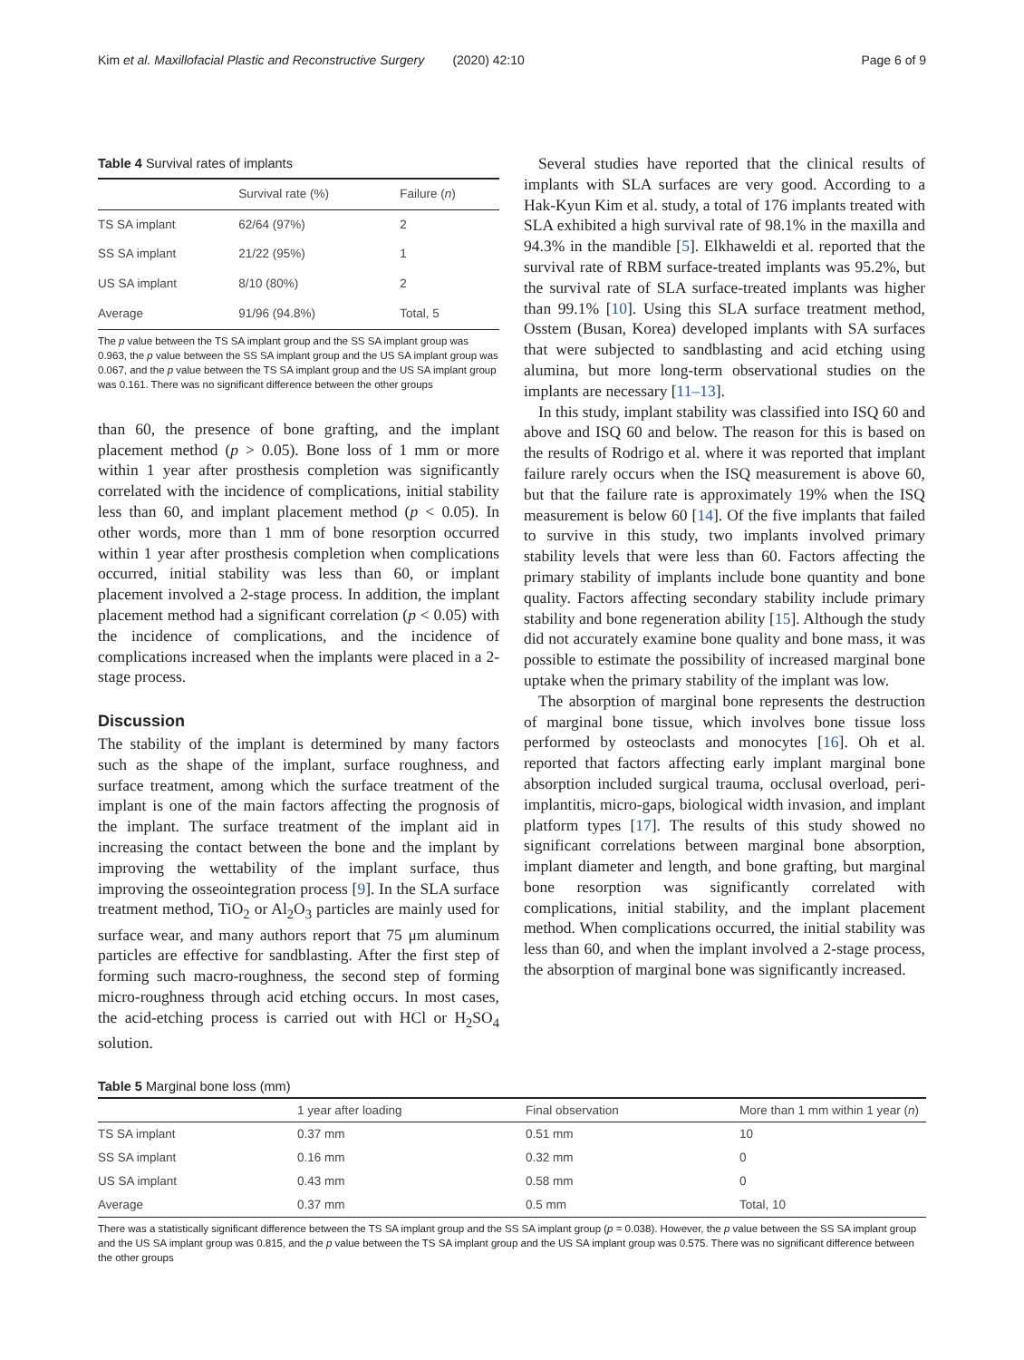Kim et al. Maxillofacial Plastic and Reconstructive Surgery (2020) 42:10 Page 6 of 9
Table 4 Survival rates of implants
| | Survival rate (%) | Failure ( n ) |
| --- | --- | --- |
| TS SA implant | 62/64 (97%) | 2 |
| SS SA implant | 21/22 (95%) | 1 |
| US SA implant | 8/10 (80%) | 2 |
| Average | 91/96 (94.8%) | Total, 5 |
The p value between the TS SA implant group and the SS SA implant group was 0.963, the p value between the SS SA implant group and the US SA implant group was 0.067, and the p value between the TS SA implant group and the US SA implant group was 0.161. There was no significant difference between the other groups
than 60, the presence of bone grafting, and the implant placement method (p > 0.05). Bone loss of 1 mm or more within 1 year after prosthesis completion was significantly correlated with the incidence of complications, initial stability less than 60, and implant placement method (p < 0.05). In other words, more than 1 mm of bone resorption occurred within 1 year after prosthesis completion when complications occurred, initial stability was less than 60, or implant placement involved a 2-stage process. In addition, the implant placement method had a significant correlation (p < 0.05) with the incidence of complications, and the incidence of complications increased when the implants were placed in a 2-stage process.
Discussion
The stability of the implant is determined by many factors such as the shape of the implant, surface roughness, and surface treatment, among which the surface treatment of the implant is one of the main factors affecting the prognosis of the implant. The surface treatment of the implant aid in increasing the contact between the bone and the implant by improving the wettability of the implant surface, thus improving the osseointegration process [9]. In the SLA surface treatment method, TiO<sub>2</sub> or Al<sub>2</sub>O<sub>3</sub> particles are mainly used for surface wear, and many authors report that 75 μm aluminum particles are effective for sandblasting. After the first step of forming such macro-roughness, the second step of forming micro-roughness through acid etching occurs. In most cases, the acid-etching process is carried out with HCl or H<sub>2</sub>SO<sub>4</sub> solution.
Several studies have reported that the clinical results of implants with SLA surfaces are very good. According to a Hak-Kyun Kim et al. study, a total of 176 implants treated with SLA exhibited a high survival rate of 98.1% in the maxilla and 94.3% in the mandible [5]. Elkhaweldi et al. reported that the survival rate of RBM surface-treated implants was 95.2%, but the survival rate of SLA surface-treated implants was higher than 99.1% [10]. Using this SLA surface treatment method, Osstem (Busan, Korea) developed implants with SA surfaces that were subjected to sandblasting and acid etching using alumina, but more long-term observational studies on the implants are necessary [11–13].
In this study, implant stability was classified into ISQ 60 and above and ISQ 60 and below. The reason for this is based on the results of Rodrigo et al. where it was reported that implant failure rarely occurs when the ISQ measurement is above 60, but that the failure rate is approximately 19% when the ISQ measurement is below 60 [14]. Of the five implants that failed to survive in this study, two implants involved primary stability levels that were less than 60. Factors affecting the primary stability of implants include bone quantity and bone quality. Factors affecting secondary stability include primary stability and bone regeneration ability [15]. Although the study did not accurately examine bone quality and bone mass, it was possible to estimate the possibility of increased marginal bone uptake when the primary stability of the implant was low.
The absorption of marginal bone represents the destruction of marginal bone tissue, which involves bone tissue loss performed by osteoclasts and monocytes [16]. Oh et al. reported that factors affecting early implant marginal bone absorption included surgical trauma, occlusal overload, peri-implantitis, micro-gaps, biological width invasion, and implant platform types [17]. The results of this study showed no significant correlations between marginal bone absorption, implant diameter and length, and bone grafting, but marginal bone resorption was significantly correlated with complications, initial stability, and the implant placement method. When complications occurred, the initial stability was less than 60, and when the implant involved a 2-stage process, the absorption of marginal bone was significantly increased.
Table 5 Marginal bone loss (mm)
| | 1 year after loading | Final observation | More than 1 mm within 1 year ( n ) |
| --- | --- | --- | --- |
| TS SA implant | 0.37 mm | 0.51 mm | 10 |
| SS SA implant | 0.16 mm | 0.32 mm | 0 |
| US SA implant | 0.43 mm | 0.58 mm | 0 |
| Average | 0.37 mm | 0.5 mm | Total, 10 |
There was a statistically significant difference between the TS SA implant group and the SS SA implant group (p = 0.038). However, the p value between the SS SA implant group and the US SA implant group was 0.815, and the p value between the TS SA implant group and the US SA implant group was 0.575. There was no significant difference between the other groups